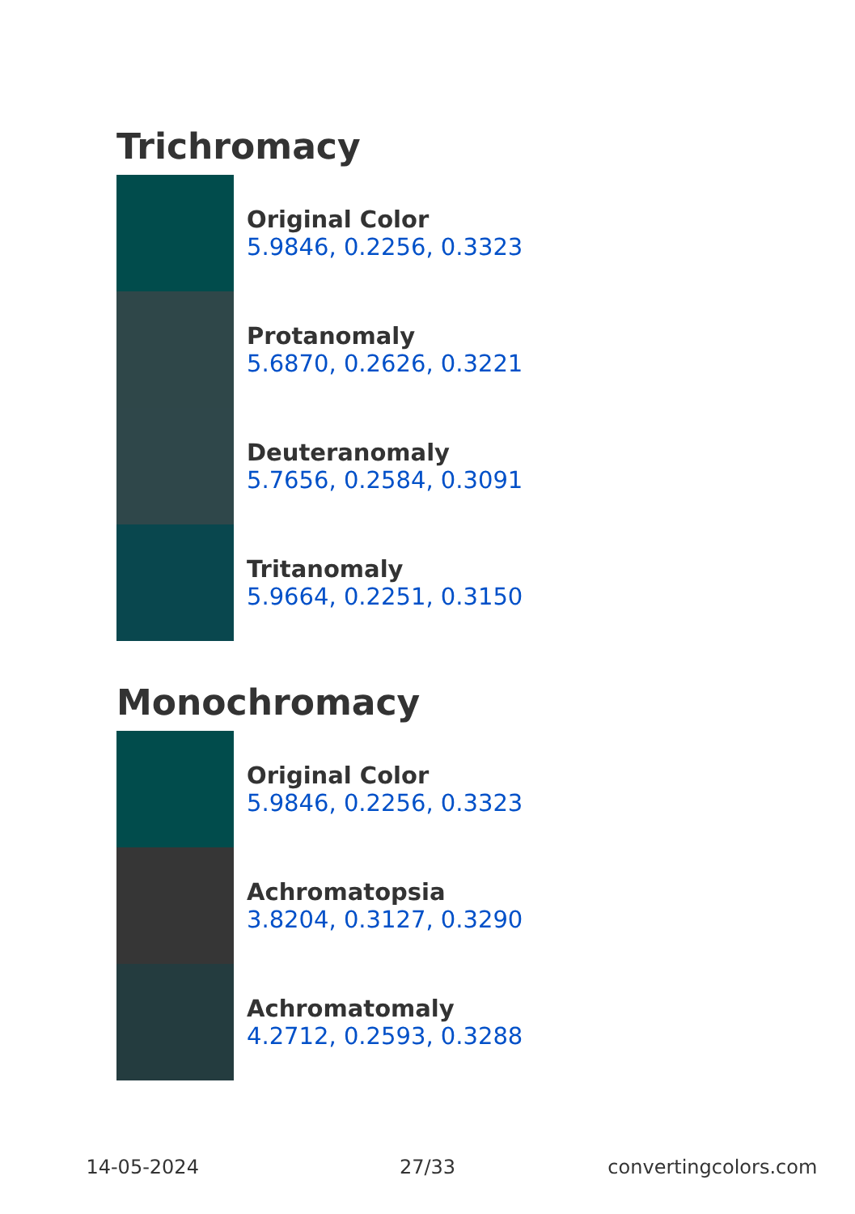Trichromacy
Original Color
5.9846, 0.2256, 0.3323
Protanomaly
5.6870, 0.2626, 0.3221
Deuteranomaly
5.7656, 0.2584, 0.3091
Tritanomaly
5.9664, 0.2251, 0.3150
Monochromacy
Original Color
5.9846, 0.2256, 0.3323
Achromatopsia
3.8204, 0.3127, 0.3290
Achromatomaly
4.2712, 0.2593, 0.3288
14-05-2024 27/33 convertingcolors.com